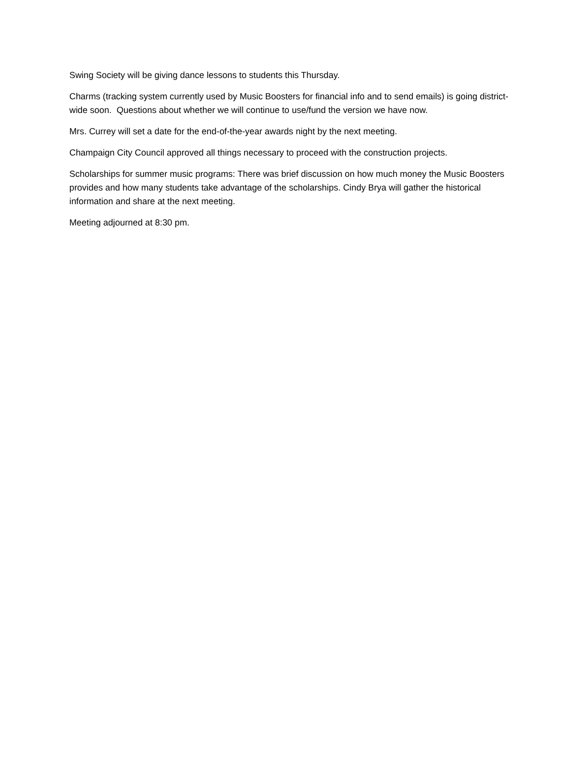Swing Society will be giving dance lessons to students this Thursday.
Charms (tracking system currently used by Music Boosters for financial info and to send emails) is going district-wide soon. Questions about whether we will continue to use/fund the version we have now.
Mrs. Currey will set a date for the end-of-the-year awards night by the next meeting.
Champaign City Council approved all things necessary to proceed with the construction projects.
Scholarships for summer music programs: There was brief discussion on how much money the Music Boosters provides and how many students take advantage of the scholarships. Cindy Brya will gather the historical information and share at the next meeting.
Meeting adjourned at 8:30 pm.